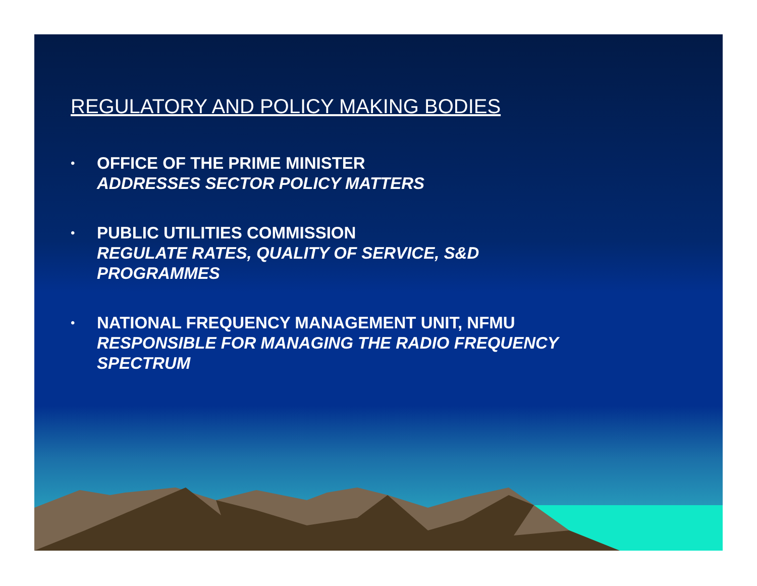REGULATORY AND POLICY MAKING BODIES
• OFFICE OF THE PRIME MINISTER
ADDRESSES SECTOR POLICY MATTERS
• PUBLIC UTILITIES COMMISSION
REGULATE RATES, QUALITY OF SERVICE, S&D
PROGRAMMES
• NATIONAL FREQUENCY MANAGEMENT UNIT, NFMU
RESPONSIBLE FOR MANAGING THE RADIO FREQUENCY
SPECTRUM